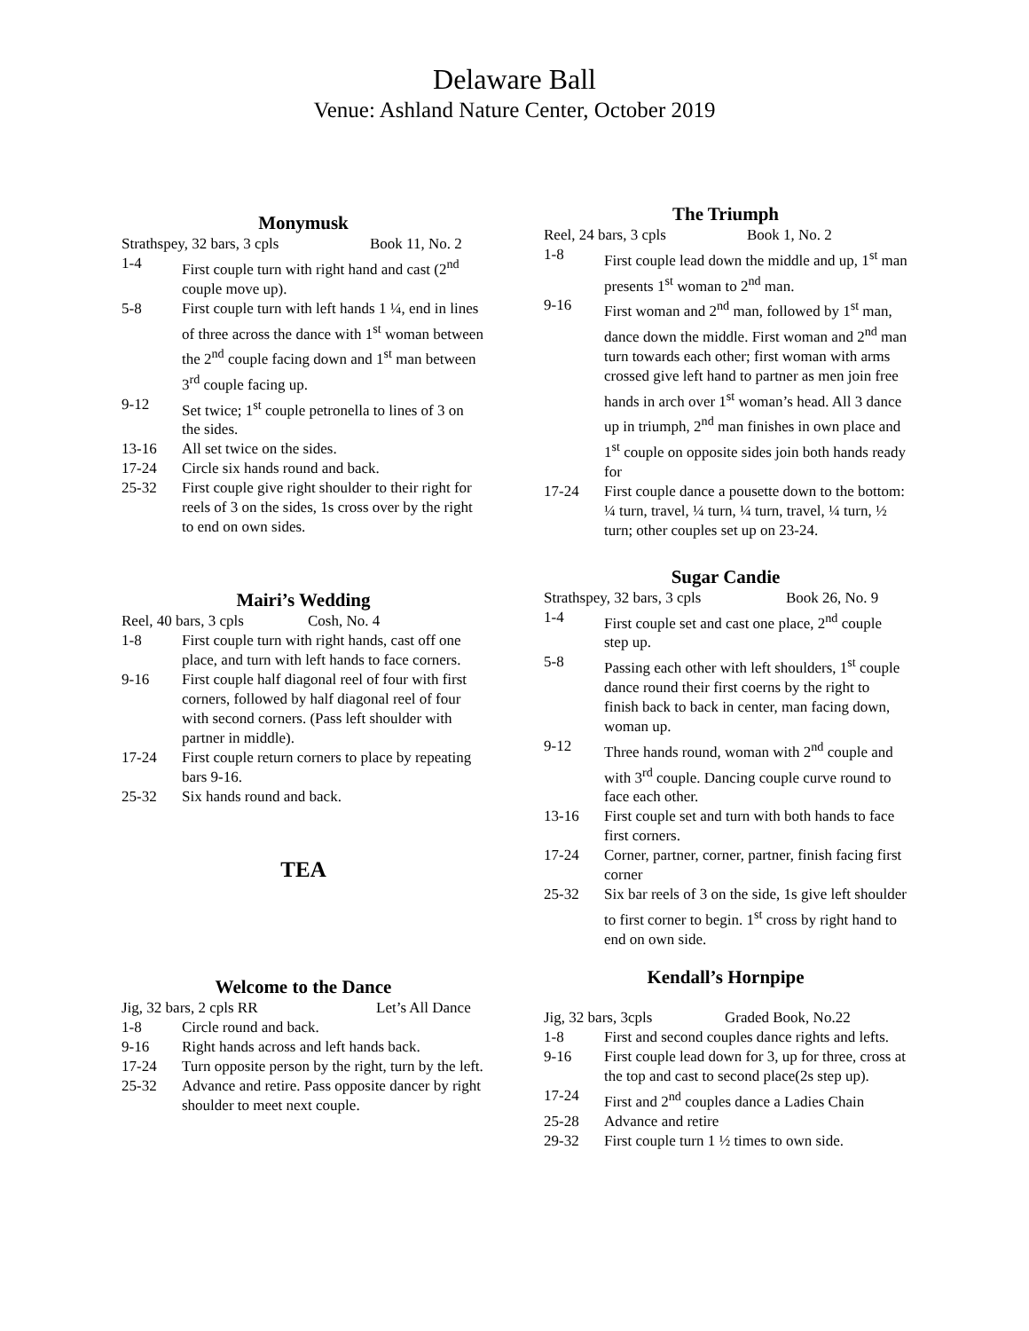Delaware Ball
Venue: Ashland Nature Center, October 2019
Monymusk
Strathspey, 32 bars, 3 cpls Book 11, No. 2
1-4 First couple turn with right hand and cast (2<sup>nd</sup> couple move up).
5-8 First couple turn with left hands 1 ¼, end in lines of three across the dance with 1<sup>st</sup> woman between the 2<sup>nd</sup> couple facing down and 1<sup>st</sup> man between 3<sup>rd</sup> couple facing up.
9-12 Set twice; 1<sup>st</sup> couple petronella to lines of 3 on the sides.
13-16 All set twice on the sides.
17-24 Circle six hands round and back.
25-32 First couple give right shoulder to their right for reels of 3 on the sides, 1s cross over by the right to end on own sides.
Mairi’s Wedding
Reel, 40 bars, 3 cpls Cosh, No. 4
1-8 First couple turn with right hands, cast off one place, and turn with left hands to face corners.
9-16 First couple half diagonal reel of four with first corners, followed by half diagonal reel of four with second corners. (Pass left shoulder with partner in middle).
17-24 First couple return corners to place by repeating bars 9-16.
25-32 Six hands round and back.
TEA
Welcome to the Dance
Jig, 32 bars, 2 cpls RR Let’s All Dance
1-8 Circle round and back.
9-16 Right hands across and left hands back.
17-24 Turn opposite person by the right, turn by the left.
25-32 Advance and retire. Pass opposite dancer by right shoulder to meet next couple.
The Triumph
Reel, 24 bars, 3 cpls Book 1, No. 2
1-8 First couple lead down the middle and up, 1<sup>st</sup> man presents 1<sup>st</sup> woman to 2<sup>nd</sup> man.
9-16 First woman and 2<sup>nd</sup> man, followed by 1<sup>st</sup> man, dance down the middle. First woman and 2<sup>nd</sup> man turn towards each other; first woman with arms crossed give left hand to partner as men join free hands in arch over 1<sup>st</sup> woman’s head. All 3 dance up in triumph, 2<sup>nd</sup> man finishes in own place and 1<sup>st</sup> couple on opposite sides join both hands ready for
17-24 First couple dance a pousette down to the bottom: ¼ turn, travel, ¼ turn, ¼ turn, travel, ¼ turn, ½ turn; other couples set up on 23-24.
Sugar Candie
Strathspey, 32 bars, 3 cpls Book 26, No. 9
1-4 First couple set and cast one place, 2<sup>nd</sup> couple step up.
5-8 Passing each other with left shoulders, 1<sup>st</sup> couple dance round their first coerns by the right to finish back to back in center, man facing down, woman up.
9-12 Three hands round, woman with 2<sup>nd</sup> couple and with 3<sup>rd</sup> couple. Dancing couple curve round to face each other.
13-16 First couple set and turn with both hands to face first corners.
17-24 Corner, partner, corner, partner, finish facing first corner
25-32 Six bar reels of 3 on the side, 1s give left shoulder to first corner to begin. 1<sup>st</sup> cross by right hand to end on own side.
Kendall’s Hornpipe
Jig, 32 bars, 3cpls Graded Book, No.22
1-8 First and second couples dance rights and lefts.
9-16 First couple lead down for 3, up for three, cross at the top and cast to second place(2s step up).
17-24 First and 2<sup>nd</sup> couples dance a Ladies Chain
25-28 Advance and retire
29-32 First couple turn 1 ½ times to own side.